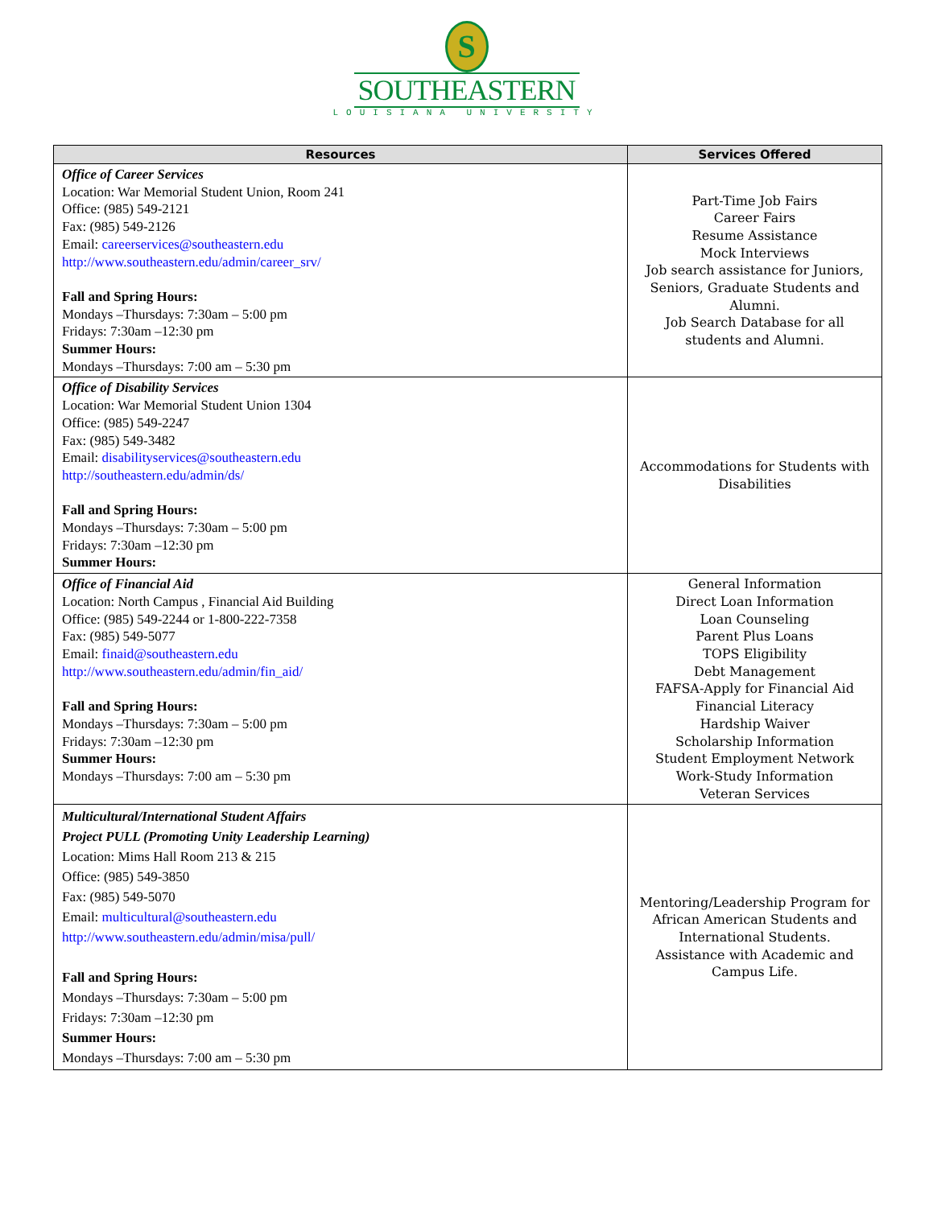S
SOUTHEASTERN
LOUISIANA UNIVERSITY
| Resources | Services Offered |
| --- | --- |
| Office of Career Services Location: War Memorial Student Union, Room 241 Office: (985) 549-2121 Fax: (985) 549-2126 Email: careerservices@southeastern.edu http://www.southeastern.edu/admin/career_srv/ Fall and Spring Hours: Mondays –Thursdays: 7:30am – 5:00 pm Fridays: 7:30am –12:30 pm Summer Hours: Mondays –Thursdays: 7:00 am – 5:30 pm | Part-Time Job Fairs Career Fairs Resume Assistance Mock Interviews Job search assistance for Juniors, Seniors, Graduate Students and Alumni. Job Search Database for all students and Alumni. |
| Office of Disability Services Location: War Memorial Student Union 1304 Office: (985) 549-2247 Fax: (985) 549-3482 Email: disabilityservices@southeastern.edu http://southeastern.edu/admin/ds/ Fall and Spring Hours: Mondays –Thursdays: 7:30am – 5:00 pm Fridays: 7:30am –12:30 pm Summer Hours: | Accommodations for Students with Disabilities |
| Office of Financial Aid Location: North Campus , Financial Aid Building Office: (985) 549-2244 or 1-800-222-7358 Fax: (985) 549-5077 Email: finaid@southeastern.edu http://www.southeastern.edu/admin/fin_aid/ Fall and Spring Hours: Mondays –Thursdays: 7:30am – 5:00 pm Fridays: 7:30am –12:30 pm Summer Hours: Mondays –Thursdays: 7:00 am – 5:30 pm | General Information Direct Loan Information Loan Counseling Parent Plus Loans TOPS Eligibility Debt Management FAFSA-Apply for Financial Aid Financial Literacy Hardship Waiver Scholarship Information Student Employment Network Work-Study Information Veteran Services |
| Multicultural/International Student Affairs Project PULL (Promoting Unity Leadership Learning) Location: Mims Hall Room 213 & 215 Office: (985) 549-3850 Fax: (985) 549-5070 Email: multicultural@southeastern.edu http://www.southeastern.edu/admin/misa/pull/ Fall and Spring Hours: Mondays –Thursdays: 7:30am – 5:00 pm Fridays: 7:30am –12:30 pm Summer Hours: Mondays –Thursdays: 7:00 am – 5:30 pm | Mentoring/Leadership Program for African American Students and International Students. Assistance with Academic and Campus Life. |